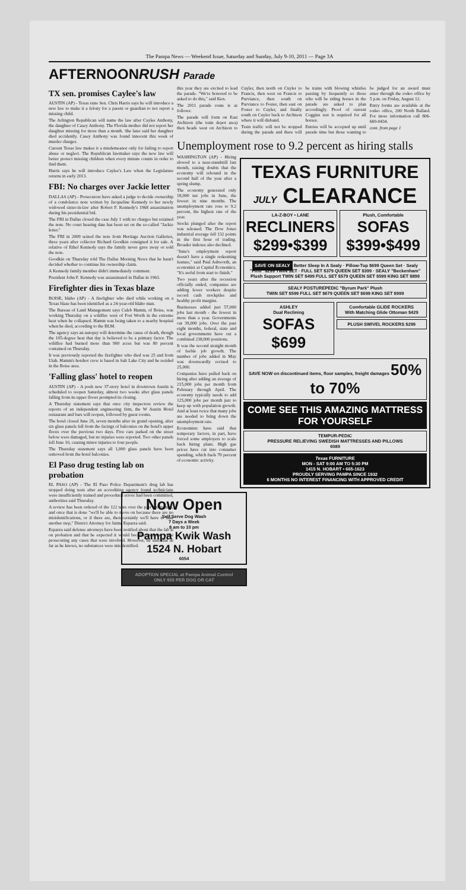The Pampa News — Weekend Issue, Saturday and Sunday, July 9-10, 2011 — Page 3A
AFTERNOONRUSH Parade
TX sen. promises Caylee's law
AUSTIN (AP) - Texas state Sen. Chris Harris says he will introduce a new law to make it a felony for a parent or guardian to not report a missing child.
The Arlington Republican will name the law after Caylee Anthony, the daughter of Casey Anthony. The Florida mother did not report her daughter missing for more than a month. She later said her daughter died accidently. Casey Anthony was found innocent this week of murder charges.
Current Texas law makes it a misdemeanor only for failing to report abuse or neglect. The Republican lawmaker says the new law will better protect missing children when every minute counts in order to find them.
Harris says he will introduce Caylee's Law when the Legislature returns in early 2013.
FBI: No charges over Jackie letter
DALLAS (AP) - Prosecutors have asked a judge to decide ownership of a condolence note written by Jacqueline Kennedy to her newly widowed sister-in-law after Robert F. Kennedy's 1968 assassination during his presidential bid.
The FBI in Dallas closed the case July 1 with no charges but retained the note. No court hearing date has been set on the so-called "Jackie letter."
The FBI in 2009 seized the note from Heritage Auction Galleries, three years after collector Richard Goodkin consigned it for sale. A relative of Ethel Kennedy says the family never gave away or sold the note.
Goodkin on Thursday told The Dallas Morning News that he hasn't decided whether to continue his ownership claim.
A Kennedy family member didn't immediately comment.
President John F. Kennedy was assassinated in Dallas in 1963.
Firefighter dies in Texas blaze
BOISE, Idaho (AP) - A firefighter who died while working on a Texas blaze has been identified as a 24-year-old Idaho man.
The Bureau of Land Management says Caleb Hamm, of Boise, was working Thursday on a wildfire west of Fort Worth in the extreme heat when he collapsed. Hamm was being taken to a nearby hospital when he died, according to the BLM.
The agency says an autopsy will determine the cause of death, though the 105-degree heat that day is believed to be a primary factor. The wildfire had burned more than 900 acres but was 80 percent contained on Thursday.
It was previously reported the firefighter who died was 25 and from Utah. Hamm's hotshot crew is based in Salt Lake City and he resided in the Boise area.
'Falling glass' hotel to reopen
AUSTIN (AP) - A posh new 37-story hotel in downtown Austin is scheduled to reopen Saturday, almost two weeks after glass panels falling from its upper floors prompted its closing.
A Thursday statement says that once city inspectors review the reports of an independent engineering firm, the W Austin Hotel restaurant and bars will reopen, followed by guest rooms.
The hotel closed June 28, seven months after its grand opening, after six glass panels fell from the facings of balconies on the hotel's upper floors over the previous two days. Five cars parked on the street below were damaged, but no injuries were reported. Two other panels fell June 10, causing minor injuries to four people.
The Thursday statement says all 1,000 glass panels have been removed from the hotel balconies.
El Paso drug testing lab on probation
EL PASO (AP) - The El Paso Police Department's drug lab has stopped doing tests after an accrediting agency found technicians were insufficiently trained and procedural errors had been committed, authorities said Thursday.
A review has been ordered of the 122 tests over the past six months, and once that is done "we'll be able to move on because there are no misidentifications, or if there are, then certainly we'll have to take another step," District Attorney for Jaime Esparza said.
Esparza said defense attorneys have been notified about that the lab is on probation and that he expected it would become an issue while prosecuting any cases that were involved. However, he said that as far as he knows, no substances were misidentified.
this year they are excited to lead the parade. "We're honored to be asked to do this," said Ken.
The 2011 parade route is as follows:
The parade will form on East Atchison (the train depot area) then heads west on Atchison to Cuyler, then north on Cuyler to Francis, then west on Francis to Purviance, then south on Purviance to Foster, then east on Foster to Cuyler, and finally south on Cuyler back to Atchison where it will disband.
Train traffic will not be stopped during the parade and there will be trains with blowing whistles passing by frequently so those who will be riding horses in the parade are asked to plan accordingly. Proof of current Coggins test is required for all horses.
Entries will be accepted up until parade time but those wanting to be judged for an award must enter through the rodeo office by 5 p.m. on Friday, August 12.
Entry forms are available at the rodeo office, 200 North Ballard. For more information call 806-669-0434.
cont. from page 1
Unemployment rose to 9.2 percent as hiring stalls
WASHINGTON (AP) - Hiring slowed to a near-standstill last month, raising doubts that the economy will rebound in the second half of the year after a spring slump.
The economy generated only 18,000 net jobs in June, the fewest in nine months. The unemployment rate rose to 9.2 percent, the highest rate of the year.
Stocks plunged after the report was released. The Dow Jones industrial average fell 132 points in the first hour of trading. Broader indexes also declined.
"June's employment report doesn't have a single redeeming feature," said Paul Ashworth, an economist at Capital Economics. "It's awful from start to finish."
Two years after the recession officially ended, companies are adding fewer workers despite record cash stockpiles and healthy profit margins.
Businesses added just 57,000 jobs last month - the fewest in more than a year. Governments cut 39,000 jobs. Over the past eight months, federal, state and local governments have cut a combined 238,000 positions.
It was the second straight month of feeble job growth. The number of jobs added in May was downwardly revised to 25,000.
Companies have pulled back on hiring after adding an average of 215,000 jobs per month from February through April. The economy typically needs to add 125,000 jobs per month just to keep up with population growth. And at least twice that many jobs are needed to bring down the unemployment rate.
Economists have said that temporary factors, in part, have forced some employers to scale back hiring plans. High gas prices have cut into consumer spending, which fuels 70 percent of economic activity.
TEXAS FURNITURE
JULY CLEARANCE
LA-Z-BOY • LANE
RECLINERS
$299•$399
Plush, Comfortable
SOFAS
$399•$499
SAVE ON SEALY Better Sleep In A Sealy · Pillow-Top $699 Queen Set · Sealy "Firm" $299 TWIN SET · FULL SET $379 QUEEN SET $399 · SEALY "Beckenham" Plush Support TWIN SET $499 FULL SET $579 QUEEN SET $599 KING SET $899
SEALY POSTUREPEDIC "Byrum Park" Plush
TWIN SET $599 FULL SET $679 QUEEN SET $699 KING SET $999
ASHLEY
Dual Reclining
SOFAS
$699
Comfortable GLIDE ROCKERS
With Matching Glide Ottoman $429
PLUSH SWIVEL ROCKERS $299
SAVE NOW on discontinued items, floor samples, freight damages 50% to 70%
COME SEE THIS AMAZING MATTRESS FOR YOURSELF
TEMPUR-PEDIC
PRESSURE RELIEVING SWEDISH MATTRESSES AND PILLOWS
6089
Texas FURNITURE
MON - SAT 9:00 AM TO 5:30 PM
1415 N. HOBART • 665-1623
PROUDLY SERVING PAMPA SINCE 1932
6 MONTHS NO INTEREST FINANCING WITH APPROVED CREDIT
Now Open
Self Serve Dog Wash
7 Days a Week
8 am to 10 pm
Pampa Kwik Wash
1524 N. Hobart
6054
ADOPTION SPECIAL at Pampa Animal Control
ONLY $55 PER DOG OR CAT